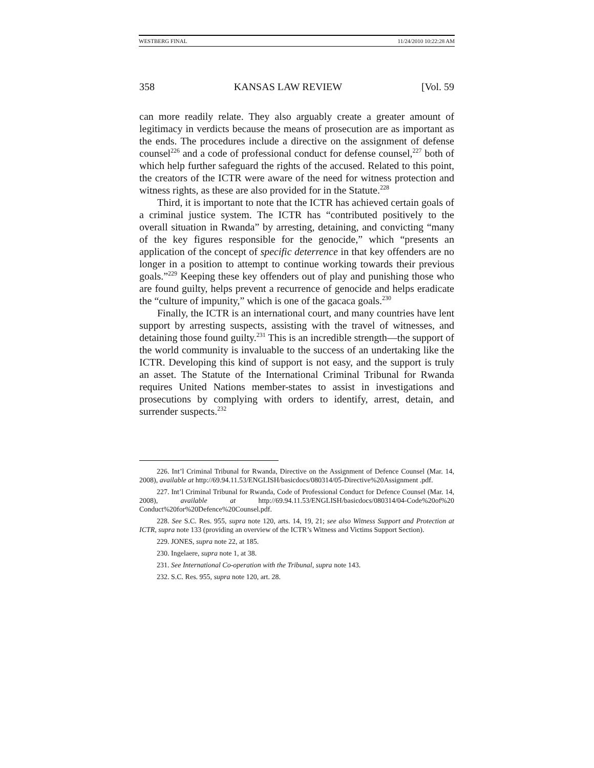WESTBERG FINAL 11/24/2010 10:22:28 AM
358 KANSAS LAW REVIEW [Vol. 59
can more readily relate. They also arguably create a greater amount of legitimacy in verdicts because the means of prosecution are as important as the ends. The procedures include a directive on the assignment of defense counsel<sup>226</sup> and a code of professional conduct for defense counsel,<sup>227</sup> both of which help further safeguard the rights of the accused. Related to this point, the creators of the ICTR were aware of the need for witness protection and witness rights, as these are also provided for in the Statute.<sup>228</sup>
Third, it is important to note that the ICTR has achieved certain goals of a criminal justice system. The ICTR has “contributed positively to the overall situation in Rwanda” by arresting, detaining, and convicting “many of the key figures responsible for the genocide,” which “presents an application of the concept of specific deterrence in that key offenders are no longer in a position to attempt to continue working towards their previous goals.”<sup>229</sup> Keeping these key offenders out of play and punishing those who are found guilty, helps prevent a recurrence of genocide and helps eradicate the “culture of impunity,” which is one of the gacaca goals.<sup>230</sup>
Finally, the ICTR is an international court, and many countries have lent support by arresting suspects, assisting with the travel of witnesses, and detaining those found guilty.<sup>231</sup> This is an incredible strength—the support of the world community is invaluable to the success of an undertaking like the ICTR. Developing this kind of support is not easy, and the support is truly an asset. The Statute of the International Criminal Tribunal for Rwanda requires United Nations member-states to assist in investigations and prosecutions by complying with orders to identify, arrest, detain, and surrender suspects.<sup>232</sup>
226. Int’l Criminal Tribunal for Rwanda, Directive on the Assignment of Defence Counsel (Mar. 14, 2008), available at http://69.94.11.53/ENGLISH/basicdocs/080314/05-Directive%20Assignment .pdf.
227. Int’l Criminal Tribunal for Rwanda, Code of Professional Conduct for Defence Counsel (Mar. 14, 2008), available at http://69.94.11.53/ENGLISH/basicdocs/080314/04-Code%20of%20 Conduct%20for%20Defence%20Counsel.pdf.
228. See S.C. Res. 955, supra note 120, arts. 14, 19, 21; see also Witness Support and Protection at ICTR, supra note 133 (providing an overview of the ICTR’s Witness and Victims Support Section).
229. JONES, supra note 22, at 185.
230. Ingelaere, supra note 1, at 38.
231. See International Co-operation with the Tribunal, supra note 143.
232. S.C. Res. 955, supra note 120, art. 28.